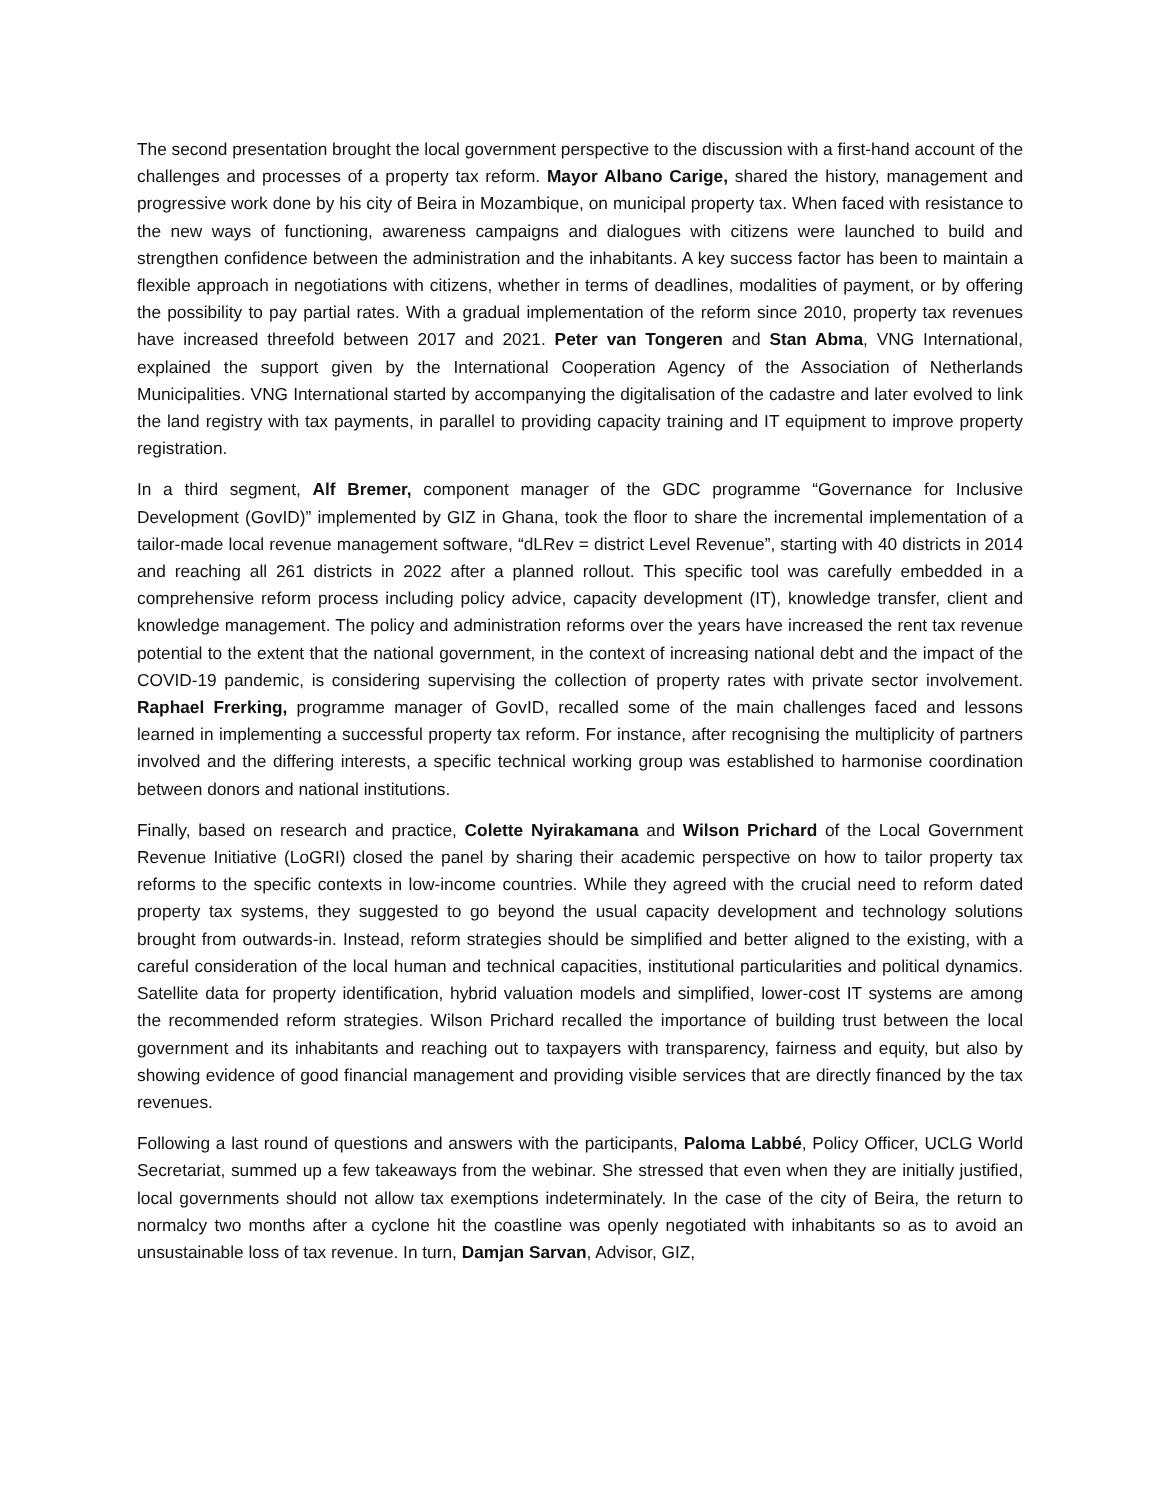The second presentation brought the local government perspective to the discussion with a first-hand account of the challenges and processes of a property tax reform. Mayor Albano Carige, shared the history, management and progressive work done by his city of Beira in Mozambique, on municipal property tax. When faced with resistance to the new ways of functioning, awareness campaigns and dialogues with citizens were launched to build and strengthen confidence between the administration and the inhabitants. A key success factor has been to maintain a flexible approach in negotiations with citizens, whether in terms of deadlines, modalities of payment, or by offering the possibility to pay partial rates. With a gradual implementation of the reform since 2010, property tax revenues have increased threefold between 2017 and 2021. Peter van Tongeren and Stan Abma, VNG International, explained the support given by the International Cooperation Agency of the Association of Netherlands Municipalities. VNG International started by accompanying the digitalisation of the cadastre and later evolved to link the land registry with tax payments, in parallel to providing capacity training and IT equipment to improve property registration.
In a third segment, Alf Bremer, component manager of the GDC programme “Governance for Inclusive Development (GovID)” implemented by GIZ in Ghana, took the floor to share the incremental implementation of a tailor-made local revenue management software, “dLRev = district Level Revenue”, starting with 40 districts in 2014 and reaching all 261 districts in 2022 after a planned rollout. This specific tool was carefully embedded in a comprehensive reform process including policy advice, capacity development (IT), knowledge transfer, client and knowledge management. The policy and administration reforms over the years have increased the rent tax revenue potential to the extent that the national government, in the context of increasing national debt and the impact of the COVID-19 pandemic, is considering supervising the collection of property rates with private sector involvement. Raphael Frerking, programme manager of GovID, recalled some of the main challenges faced and lessons learned in implementing a successful property tax reform. For instance, after recognising the multiplicity of partners involved and the differing interests, a specific technical working group was established to harmonise coordination between donors and national institutions.
Finally, based on research and practice, Colette Nyirakamana and Wilson Prichard of the Local Government Revenue Initiative (LoGRI) closed the panel by sharing their academic perspective on how to tailor property tax reforms to the specific contexts in low-income countries. While they agreed with the crucial need to reform dated property tax systems, they suggested to go beyond the usual capacity development and technology solutions brought from outwards-in. Instead, reform strategies should be simplified and better aligned to the existing, with a careful consideration of the local human and technical capacities, institutional particularities and political dynamics. Satellite data for property identification, hybrid valuation models and simplified, lower-cost IT systems are among the recommended reform strategies. Wilson Prichard recalled the importance of building trust between the local government and its inhabitants and reaching out to taxpayers with transparency, fairness and equity, but also by showing evidence of good financial management and providing visible services that are directly financed by the tax revenues.
Following a last round of questions and answers with the participants, Paloma Labbé, Policy Officer, UCLG World Secretariat, summed up a few takeaways from the webinar. She stressed that even when they are initially justified, local governments should not allow tax exemptions indeterminately. In the case of the city of Beira, the return to normalcy two months after a cyclone hit the coastline was openly negotiated with inhabitants so as to avoid an unsustainable loss of tax revenue. In turn, Damjan Sarvan, Advisor, GIZ,